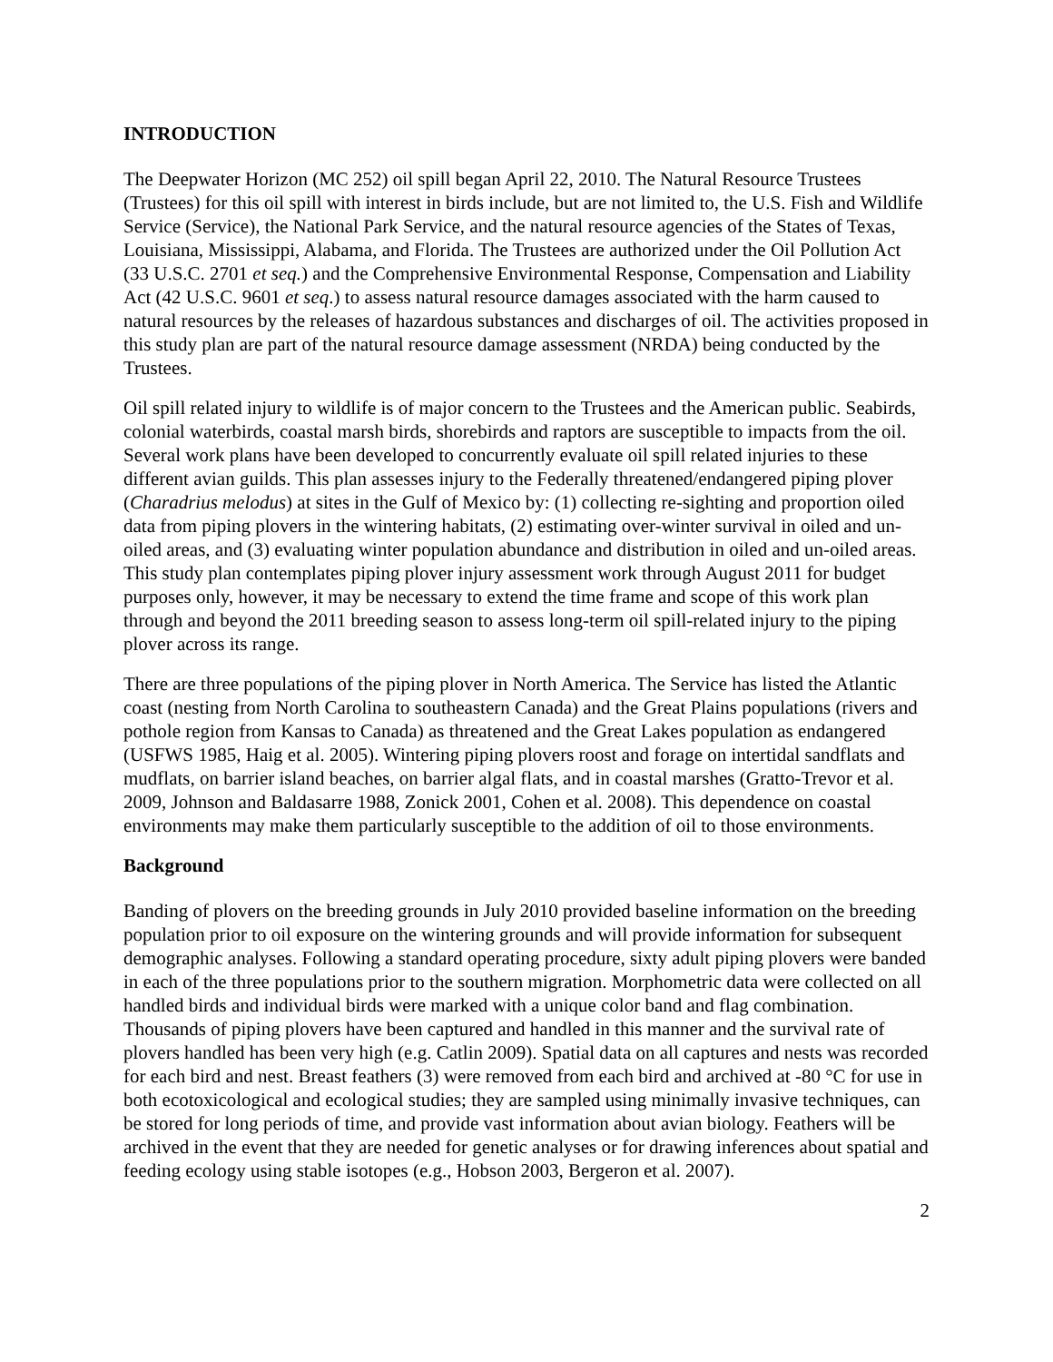INTRODUCTION
The Deepwater Horizon (MC 252) oil spill began April 22, 2010. The Natural Resource Trustees (Trustees) for this oil spill with interest in birds include, but are not limited to, the U.S. Fish and Wildlife Service (Service), the National Park Service, and the natural resource agencies of the States of Texas, Louisiana, Mississippi, Alabama, and Florida. The Trustees are authorized under the Oil Pollution Act (33 U.S.C. 2701 et seq.) and the Comprehensive Environmental Response, Compensation and Liability Act (42 U.S.C. 9601 et seq.) to assess natural resource damages associated with the harm caused to natural resources by the releases of hazardous substances and discharges of oil. The activities proposed in this study plan are part of the natural resource damage assessment (NRDA) being conducted by the Trustees.
Oil spill related injury to wildlife is of major concern to the Trustees and the American public. Seabirds, colonial waterbirds, coastal marsh birds, shorebirds and raptors are susceptible to impacts from the oil. Several work plans have been developed to concurrently evaluate oil spill related injuries to these different avian guilds. This plan assesses injury to the Federally threatened/endangered piping plover (Charadrius melodus) at sites in the Gulf of Mexico by: (1) collecting re-sighting and proportion oiled data from piping plovers in the wintering habitats, (2) estimating over-winter survival in oiled and un-oiled areas, and (3) evaluating winter population abundance and distribution in oiled and un-oiled areas. This study plan contemplates piping plover injury assessment work through August 2011 for budget purposes only, however, it may be necessary to extend the time frame and scope of this work plan through and beyond the 2011 breeding season to assess long-term oil spill-related injury to the piping plover across its range.
There are three populations of the piping plover in North America. The Service has listed the Atlantic coast (nesting from North Carolina to southeastern Canada) and the Great Plains populations (rivers and pothole region from Kansas to Canada) as threatened and the Great Lakes population as endangered (USFWS 1985, Haig et al. 2005). Wintering piping plovers roost and forage on intertidal sandflats and mudflats, on barrier island beaches, on barrier algal flats, and in coastal marshes (Gratto-Trevor et al. 2009, Johnson and Baldasarre 1988, Zonick 2001, Cohen et al. 2008). This dependence on coastal environments may make them particularly susceptible to the addition of oil to those environments.
Background
Banding of plovers on the breeding grounds in July 2010 provided baseline information on the breeding population prior to oil exposure on the wintering grounds and will provide information for subsequent demographic analyses. Following a standard operating procedure, sixty adult piping plovers were banded in each of the three populations prior to the southern migration. Morphometric data were collected on all handled birds and individual birds were marked with a unique color band and flag combination. Thousands of piping plovers have been captured and handled in this manner and the survival rate of plovers handled has been very high (e.g. Catlin 2009). Spatial data on all captures and nests was recorded for each bird and nest. Breast feathers (3) were removed from each bird and archived at -80 °C for use in both ecotoxicological and ecological studies; they are sampled using minimally invasive techniques, can be stored for long periods of time, and provide vast information about avian biology. Feathers will be archived in the event that they are needed for genetic analyses or for drawing inferences about spatial and feeding ecology using stable isotopes (e.g., Hobson 2003, Bergeron et al. 2007).
2